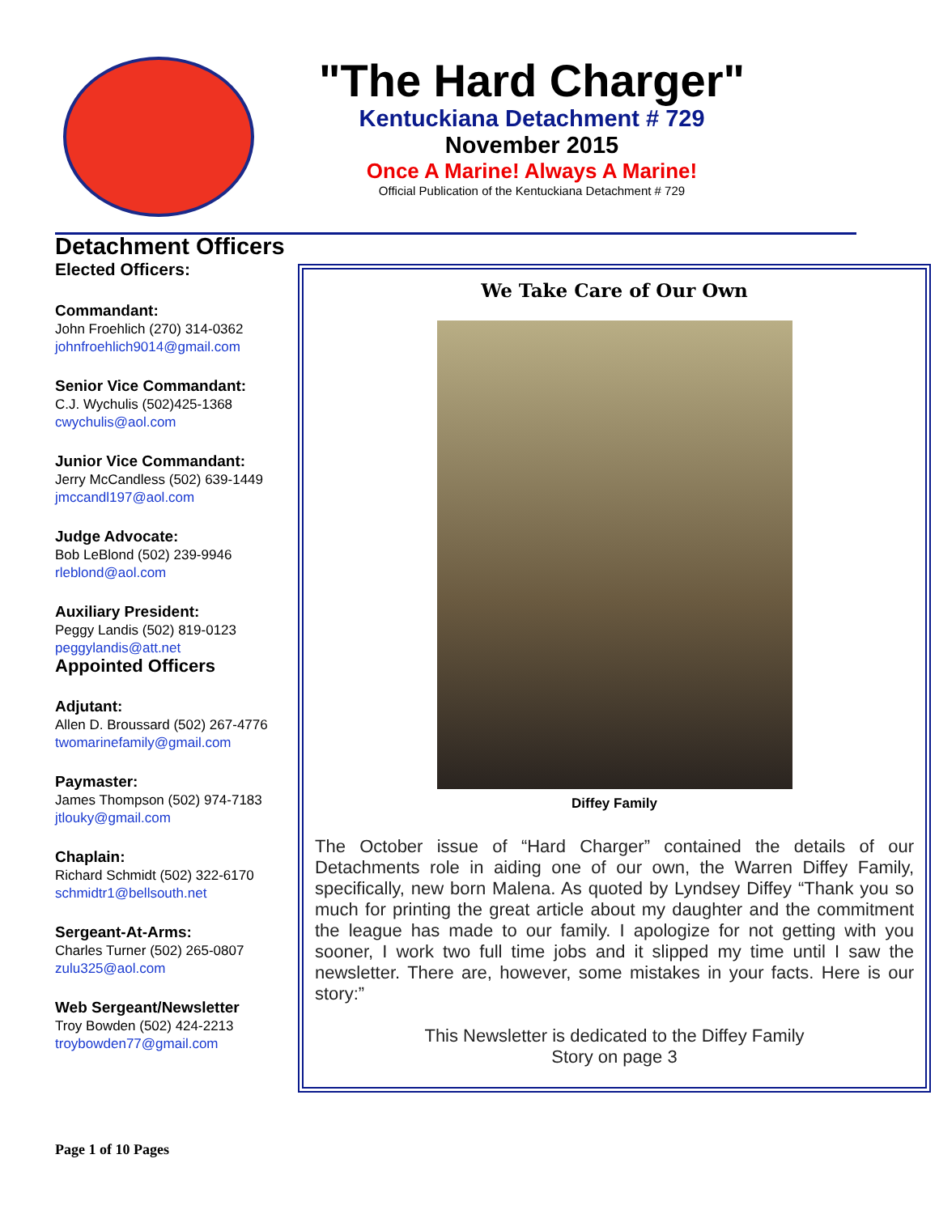"The Hard Charger"
Kentuckiana Detachment # 729
November 2015
Once A Marine! Always A Marine!
Official Publication of the Kentuckiana Detachment # 729
Detachment Officers
Elected Officers:
Commandant:
John Froehlich (270) 314-0362
johnfroehlich9014@gmail.com
Senior Vice Commandant:
C.J. Wychulis (502)425-1368
cwychulis@aol.com
Junior Vice Commandant:
Jerry McCandless (502) 639-1449
jmccandl197@aol.com
Judge Advocate:
Bob LeBlond (502) 239-9946
rleblond@aol.com
Auxiliary President:
Peggy Landis (502) 819-0123
peggylandis@att.net
Appointed Officers
Adjutant:
Allen D. Broussard (502) 267-4776
twomarinefamily@gmail.com
Paymaster:
James Thompson (502) 974-7183
jtlouky@gmail.com
Chaplain:
Richard Schmidt (502) 322-6170
schmidtr1@bellsouth.net
Sergeant-At-Arms:
Charles Turner (502) 265-0807
zulu325@aol.com
Web Sergeant/Newsletter
Troy Bowden (502) 424-2213
troybowden77@gmail.com
We Take Care of Our Own
Diffey Family
The October issue of “Hard Charger” contained the details of our Detachments role in aiding one of our own, the Warren Diffey Family, specifically, new born Malena. As quoted by Lyndsey Diffey “Thank you so much for printing the great article about my daughter and the commitment the league has made to our family. I apologize for not getting with you sooner, I work two full time jobs and it slipped my time until I saw the newsletter. There are, however, some mistakes in your facts. Here is our story:”
This Newsletter is dedicated to the Diffey Family
Story on page 3
Page 1 of 10 Pages